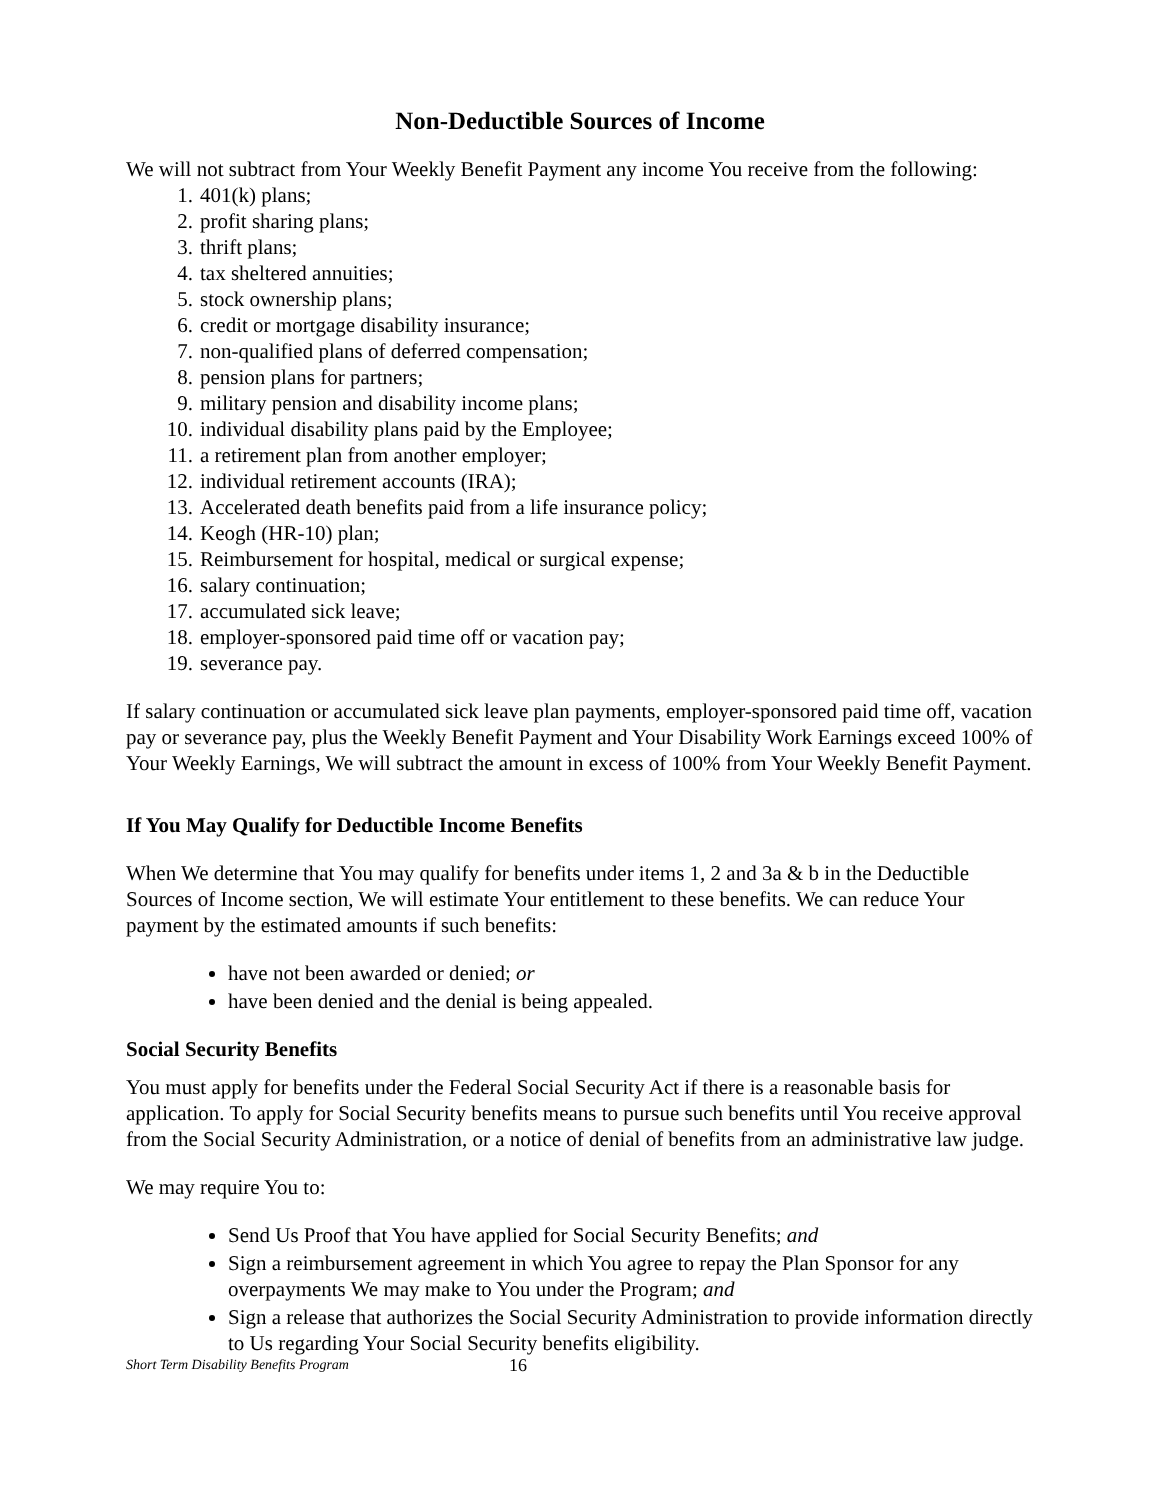Non-Deductible Sources of Income
We will not subtract from Your Weekly Benefit Payment any income You receive from the following:
1. 401(k) plans;
2. profit sharing plans;
3. thrift plans;
4. tax sheltered annuities;
5. stock ownership plans;
6. credit or mortgage disability insurance;
7. non-qualified plans of deferred compensation;
8. pension plans for partners;
9. military pension and disability income plans;
10. individual disability plans paid by the Employee;
11. a retirement plan from another employer;
12. individual retirement accounts (IRA);
13. Accelerated death benefits paid from a life insurance policy;
14. Keogh (HR-10) plan;
15. Reimbursement for hospital, medical or surgical expense;
16. salary continuation;
17. accumulated sick leave;
18. employer-sponsored paid time off or vacation pay;
19. severance pay.
If salary continuation or accumulated sick leave plan payments, employer-sponsored paid time off, vacation pay or severance pay, plus the Weekly Benefit Payment and Your Disability Work Earnings exceed 100% of Your Weekly Earnings, We will subtract the amount in excess of 100% from Your Weekly Benefit Payment.
If You May Qualify for Deductible Income Benefits
When We determine that You may qualify for benefits under items 1, 2 and 3a & b in the Deductible Sources of Income section, We will estimate Your entitlement to these benefits. We can reduce Your payment by the estimated amounts if such benefits:
have not been awarded or denied; or
have been denied and the denial is being appealed.
Social Security Benefits
You must apply for benefits under the Federal Social Security Act if there is a reasonable basis for application. To apply for Social Security benefits means to pursue such benefits until You receive approval from the Social Security Administration, or a notice of denial of benefits from an administrative law judge.
We may require You to:
Send Us Proof that You have applied for Social Security Benefits; and
Sign a reimbursement agreement in which You agree to repay the Plan Sponsor for any overpayments We may make to You under the Program; and
Sign a release that authorizes the Social Security Administration to provide information directly to Us regarding Your Social Security benefits eligibility.
Short Term Disability Benefits Program 16